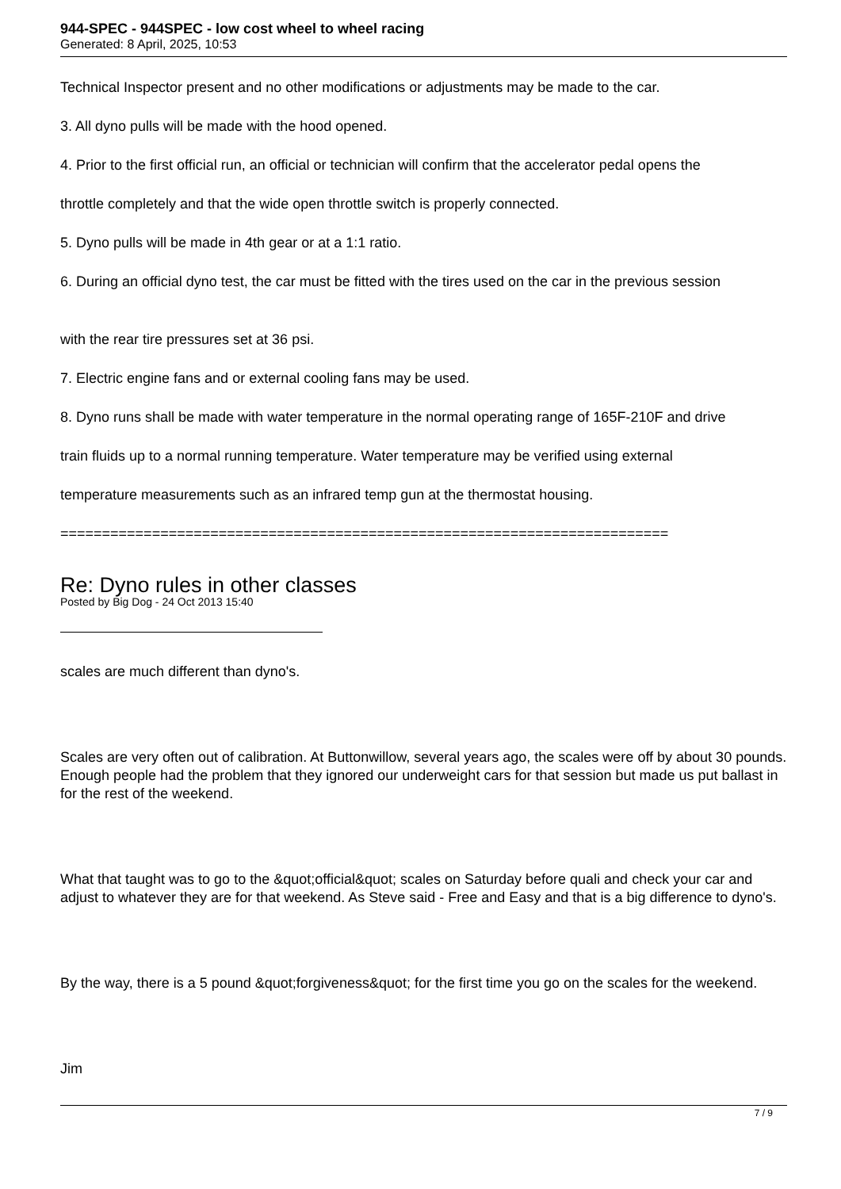944-SPEC - 944SPEC - low cost wheel to wheel racing
Generated: 8 April, 2025, 10:53
Technical Inspector present and no other modifications or adjustments may be made to the car.
3. All dyno pulls will be made with the hood opened.
4. Prior to the first official run, an official or technician will confirm that the accelerator pedal opens the
throttle completely and that the wide open throttle switch is properly connected.
5. Dyno pulls will be made in 4th gear or at a 1:1 ratio.
6. During an official dyno test, the car must be fitted with the tires used on the car in the previous session
with the rear tire pressures set at 36 psi.
7. Electric engine fans and or external cooling fans may be used.
8. Dyno runs shall be made with water temperature in the normal operating range of 165F-210F and drive
train fluids up to a normal running temperature. Water temperature may be verified using external
temperature measurements such as an infrared temp gun at the thermostat housing.
=========================================================================
Re: Dyno rules in other classes
Posted by Big Dog - 24 Oct 2013 15:40
scales are much different than dyno's.
Scales are very often out of calibration. At Buttonwillow, several years ago, the scales were off by about 30 pounds. Enough people had the problem that they ignored our underweight cars for that session but made us put ballast in for the rest of the weekend.
What that taught was to go to the &quot;official&quot; scales on Saturday before quali and check your car and adjust to whatever they are for that weekend. As Steve said - Free and Easy and that is a big difference to dyno's.
By the way, there is a 5 pound &quot;forgiveness&quot; for the first time you go on the scales for the weekend.
Jim
7 / 9